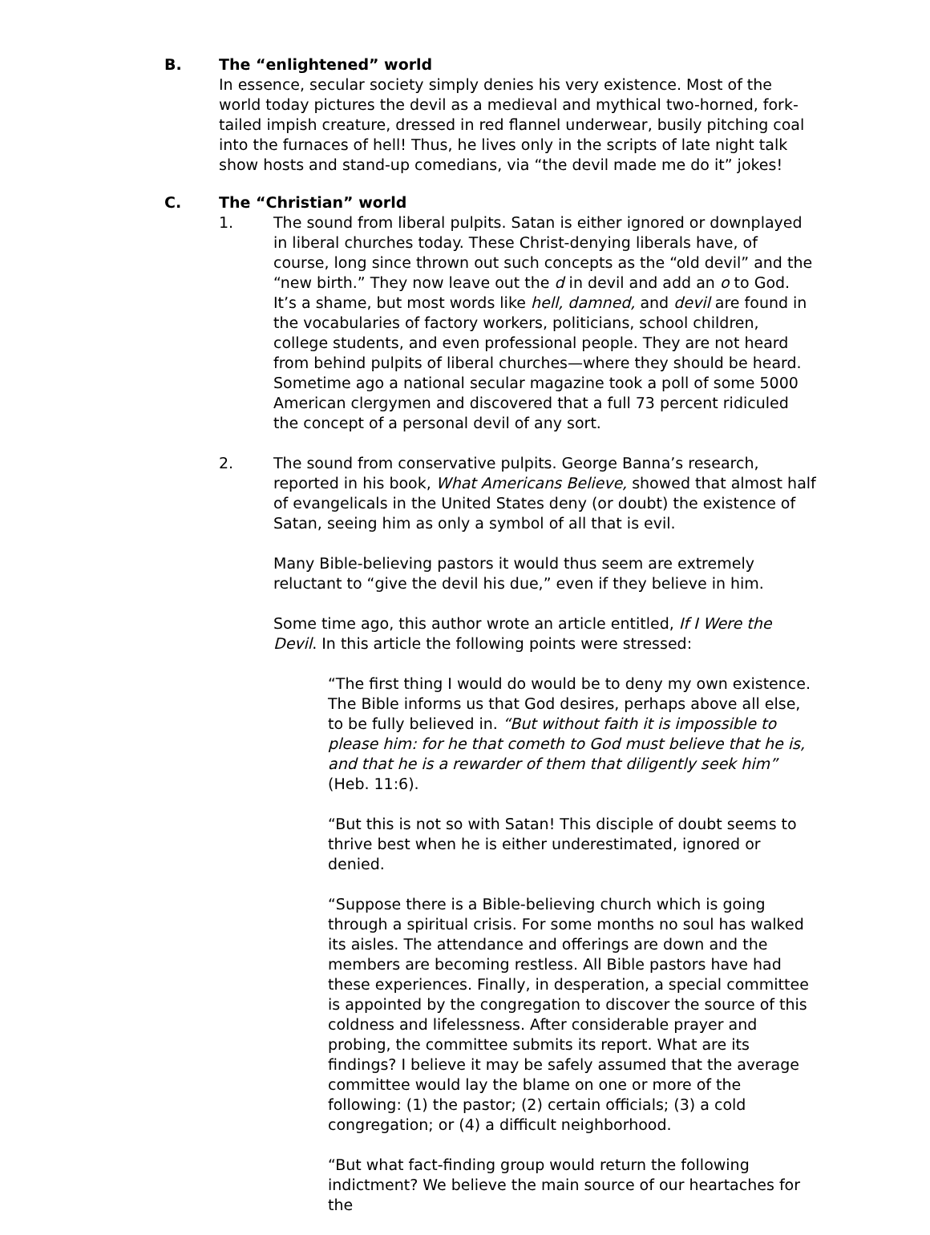B. The “enlightened” world
In essence, secular society simply denies his very existence. Most of the world today pictures the devil as a medieval and mythical two-horned, fork-tailed impish creature, dressed in red flannel underwear, busily pitching coal into the furnaces of hell! Thus, he lives only in the scripts of late night talk show hosts and stand-up comedians, via “the devil made me do it” jokes!
C. The “Christian” world
1. The sound from liberal pulpits. Satan is either ignored or downplayed in liberal churches today. These Christ-denying liberals have, of course, long since thrown out such concepts as the “old devil” and the “new birth.” They now leave out the d in devil and add an o to God. It’s a shame, but most words like hell, damned, and devil are found in the vocabularies of factory workers, politicians, school children, college students, and even professional people. They are not heard from behind pulpits of liberal churches—where they should be heard. Sometime ago a national secular magazine took a poll of some 5000 American clergymen and discovered that a full 73 percent ridiculed the concept of a personal devil of any sort.
2. The sound from conservative pulpits. George Banna’s research, reported in his book, What Americans Believe, showed that almost half of evangelicals in the United States deny (or doubt) the existence of Satan, seeing him as only a symbol of all that is evil.
Many Bible-believing pastors it would thus seem are extremely reluctant to “give the devil his due,” even if they believe in him.
Some time ago, this author wrote an article entitled, If I Were the Devil. In this article the following points were stressed:
“The first thing I would do would be to deny my own existence. The Bible informs us that God desires, perhaps above all else, to be fully believed in. “But without faith it is impossible to please him: for he that cometh to God must believe that he is, and that he is a rewarder of them that diligently seek him” (Heb. 11:6).
“But this is not so with Satan! This disciple of doubt seems to thrive best when he is either underestimated, ignored or denied.
“Suppose there is a Bible-believing church which is going through a spiritual crisis. For some months no soul has walked its aisles. The attendance and offerings are down and the members are becoming restless. All Bible pastors have had these experiences. Finally, in desperation, a special committee is appointed by the congregation to discover the source of this coldness and lifelessness. After considerable prayer and probing, the committee submits its report. What are its findings? I believe it may be safely assumed that the average committee would lay the blame on one or more of the following: (1) the pastor; (2) certain officials; (3) a cold congregation; or (4) a difficult neighborhood.
“But what fact-finding group would return the following indictment? We believe the main source of our heartaches for the